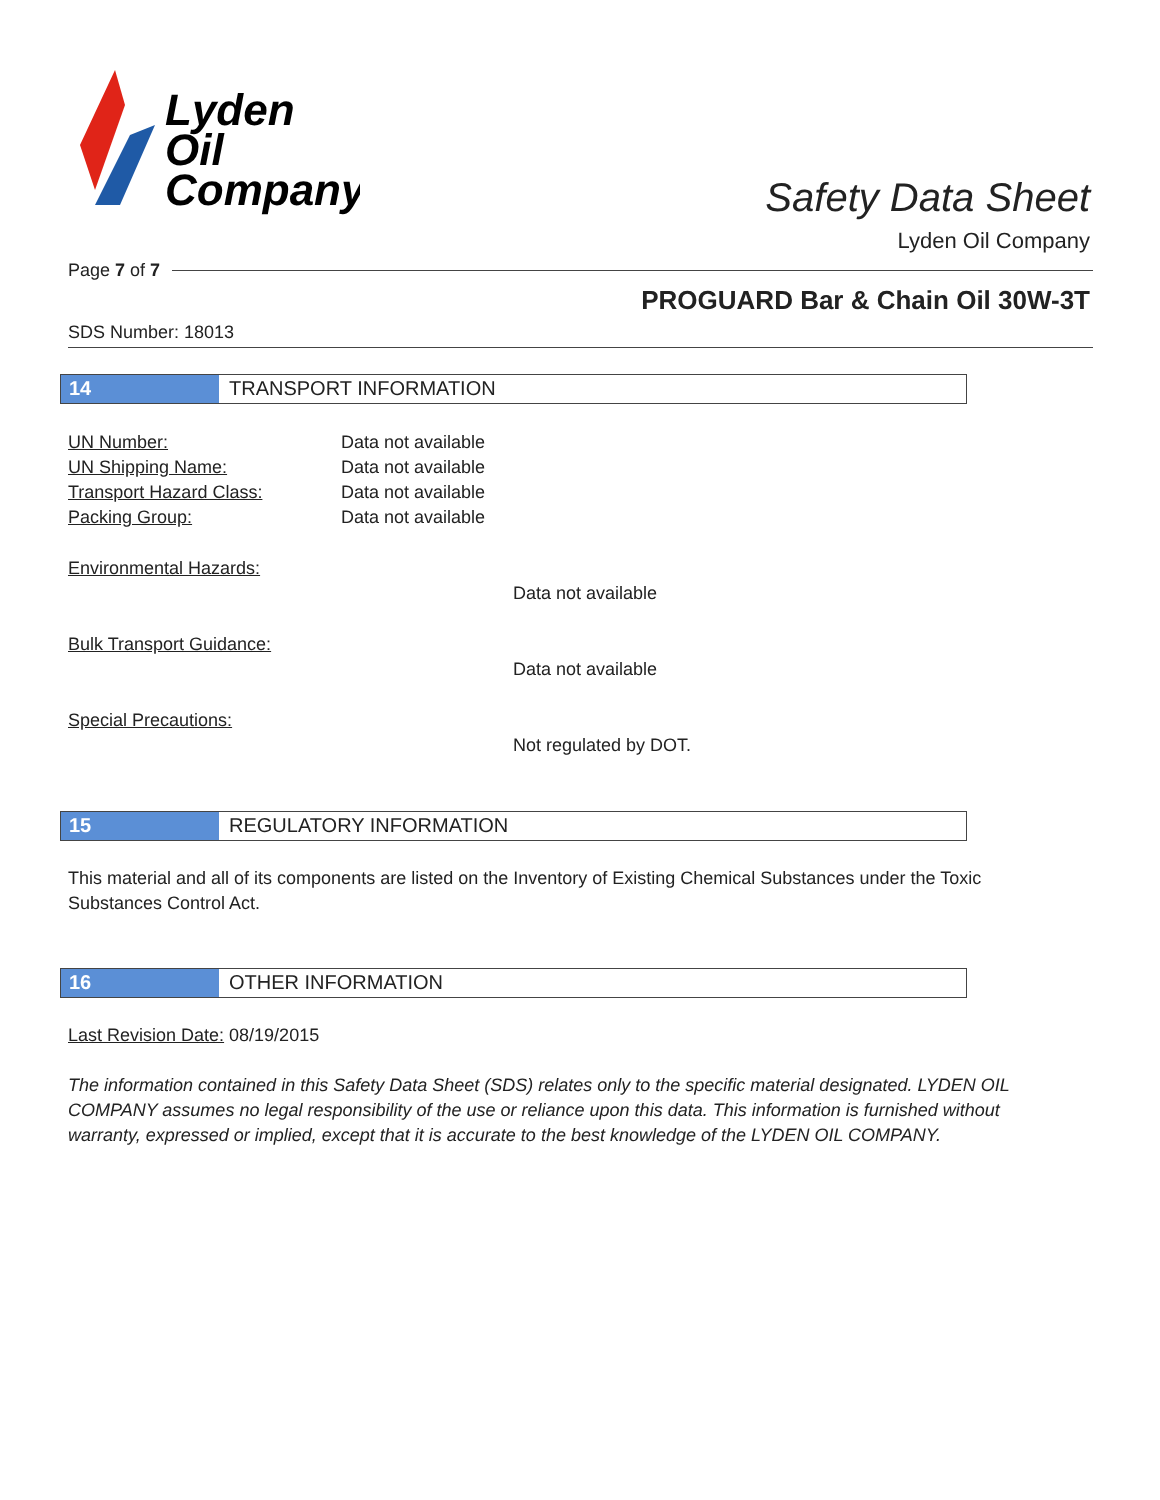Lyden
Oil
Company
Safety Data Sheet
Lyden Oil Company
Page 7 of 7
PROGUARD Bar & Chain Oil 30W-3T
SDS Number: 18013
14 TRANSPORT INFORMATION
UN Number: Data not available
UN Shipping Name: Data not available
Transport Hazard Class: Data not available
Packing Group: Data not available
Environmental Hazards:
Data not available
Bulk Transport Guidance:
Data not available
Special Precautions:
Not regulated by DOT.
15 REGULATORY INFORMATION
This material and all of its components are listed on the Inventory of Existing Chemical Substances under the Toxic Substances Control Act.
16 OTHER INFORMATION
Last Revision Date: 08/19/2015
The information contained in this Safety Data Sheet (SDS) relates only to the specific material designated. LYDEN OIL COMPANY assumes no legal responsibility of the use or reliance upon this data. This information is furnished without warranty, expressed or implied, except that it is accurate to the best knowledge of the LYDEN OIL COMPANY.